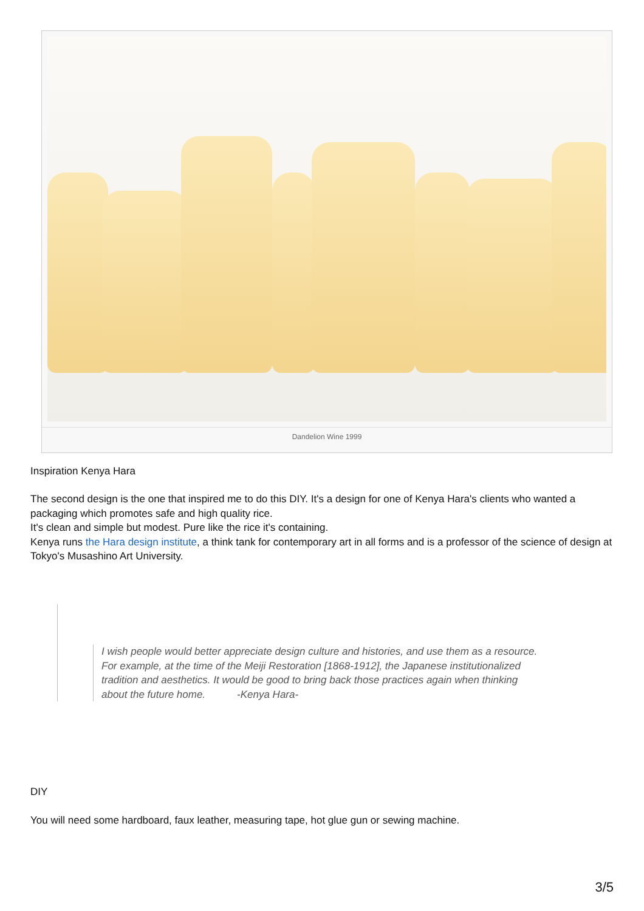Dandelion Wine 1999
Inspiration Kenya Hara
The second design is the one that inspired me to do this DIY. It's a design for one of Kenya Hara's clients who wanted a packaging which promotes safe and high quality rice.
It's clean and simple but modest. Pure like the rice it's containing.
Kenya runs the Hara design institute, a think tank for contemporary art in all forms and is a professor of the science of design at Tokyo's Musashino Art University.
I wish people would better appreciate design culture and histories, and use them as a resource. For example, at the time of the Meiji Restoration [1868-1912], the Japanese institutionalized tradition and aesthetics. It would be good to bring back those practices again when thinking about the future home. -Kenya Hara-
DIY
You will need some hardboard, faux leather, measuring tape, hot glue gun or sewing machine.
3/5